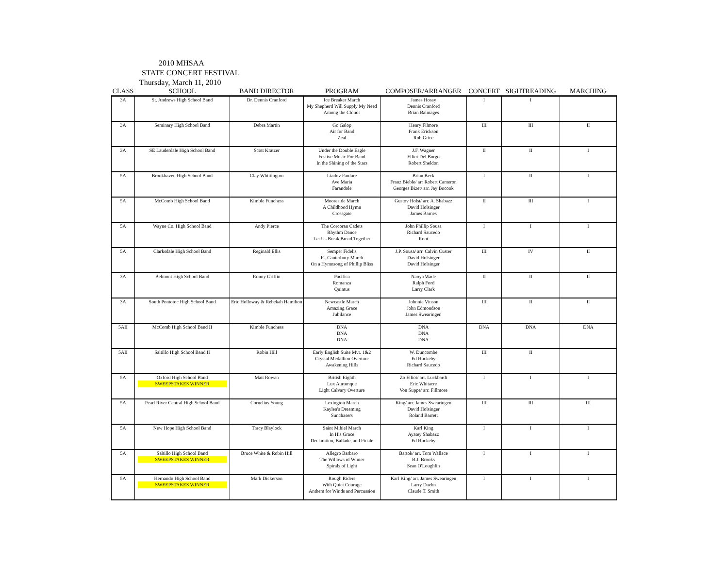2010 MHSAA
STATE CONCERT FESTIVAL
Thursday, March 11, 2010
| CLASS | SCHOOL | BAND DIRECTOR | PROGRAM | COMPOSER/ARRANGER | CONCERT | SIGHTREADING | MARCHING |
| --- | --- | --- | --- | --- | --- | --- | --- |
| 3A | St. Andrews High School Band | Dr. Dennis Cranford | Ice Breaker March My Shepherd Will Supply My Need Among the Clouds | James Hosay Dennis Cranford Brian Balmages | I | I | |
| 3A | Seminary High School Band | Debra Martin | Go Galop Air for Band Zeal | Henry Filmore Frank Erickson Rob Grice | III | III | II |
| 3A | SE Lauderdale High School Band | Scott Kratzer | Under the Double Eagle Festive Music For Band In the Shining of the Stars | J.F. Wagner Elliot Del Borgo Robert Sheldon | II | II | I |
| 5A | Brookhaven High School Band | Clay Whittington | Liadov Fanfare Ave Maria Farandole | Brian Beck Franz Bieble/ arr Robert Cameron Georges Bizet/ arr. Jay Bocook | I | II | I |
| 5A | McComb High School Band | Kimble Funchess | Mooreside March A Childhood Hymn Crossgate | Gustov Holst/ arr. A. Shabazz David Holsinger James Barnes | II | III | I |
| 5A | Wayne Co. High School Band | Andy Pierce | The Corcoran Cadets Rhythm Dance Let Us Break Bread Together | John Phillip Sousa Richard Saucedo Root | I | I | I |
| 5A | Clarksdale High School Band | Reginald Ellis | Semper Fidelis Ft. Canterbury March On a Hymnsong of Phillip Bliss | J.P. Sousa/ arr. Calvin Custer David Holsinger David Holsinger | III | IV | II |
| 3A | Belmont High School Band | Ronny Griffin | Pacifica Romanza Quintus | Naoya Wade Ralph Ford Larry Clark | II | II | II |
| 3A | South Pontotoc High School Band | Eric Holloway & Rebekah Hamilton | Newcastle March Amazing Grace Jubilance | Johnnie Vinson John Edmondson James Swearingen | III | II | II |
| 5AII | McComb High School Band II | Kimble Funchess | DNA DNA DNA | DNA DNA DNA | DNA | DNA | DNA |
| 5AII | Saltillo High School Band II | Robin Hill | Early English Suite Mvt. 1&2 Crystal Medallion Overture Awakening Hills | W. Duncombe Ed Huckeby Richard Saucedo | III | II | |
| 5A | Oxford High School Band SWEEPSTAKES WINNER | Matt Rowan | British Eighth Lux Aurumque Light Calvary Overture | Zo Elliot/ arr. Luckbardt Eric Whitacre Von Suppe/ arr. Fillmore | I | I | I |
| 5A | Pearl River Central High School Band | Cornelius Young | Lexington March Kaylen's Dreaming Sunchasers | King/ arr. James Swearingen David Holsinger Roland Barrett | III | III | III |
| 5A | New Hope High School Band | Tracy Blaylock | Saint Mihiel March In His Grace Declaration, Ballade, and Finale | Karl King Ayatey Shabazz Ed Huckeby | I | I | I |
| 5A | Saltillo High School Band SWEEPSTAKES WINNER | Bruce White & Robin Hill | Allegro Barbaro The Willows of Winter Spirals of Light | Bartok/ arr. Tom Wallace B.J. Brooks Sean O'Loughlin | I | I | I |
| 5A | Hernando High School Band SWEEPSTAKES WINNER | Mark Dickerson | Rough Riders With Quiet Courage Anthem for Winds and Percussion | Karl King/ arr. James Swearingen Larry Daehn Claude T. Smith | I | I | I |